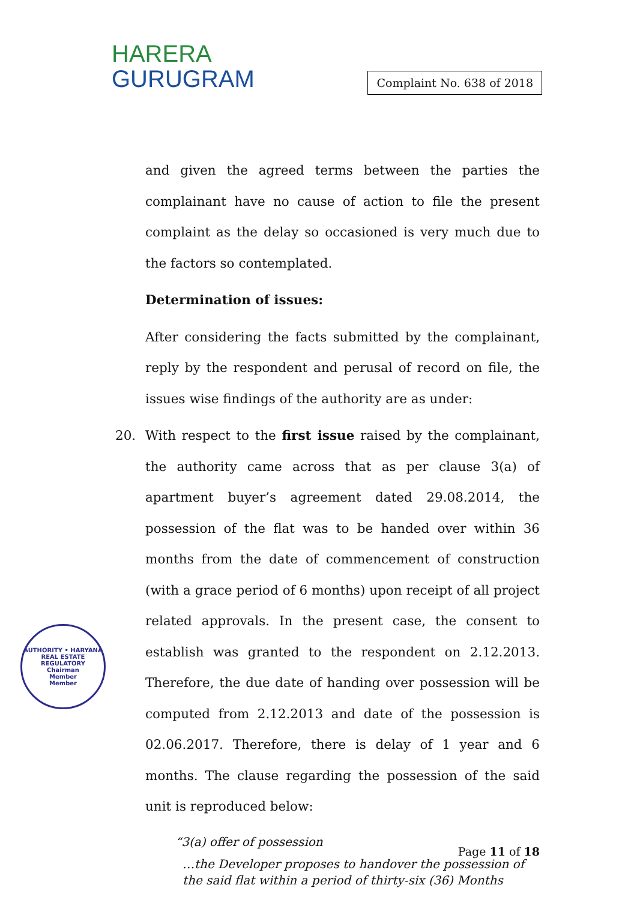HARERA
GURUGRAM
Complaint No. 638 of 2018
and given the agreed terms between the parties the complainant have no cause of action to file the present complaint as the delay so occasioned is very much due to the factors so contemplated.
Determination of issues:
After considering the facts submitted by the complainant, reply by the respondent and perusal of record on file, the issues wise findings of the authority are as under:
20. With respect to the first issue raised by the complainant, the authority came across that as per clause 3(a) of apartment buyer’s agreement dated 29.08.2014, the possession of the flat was to be handed over within 36 months from the date of commencement of construction (with a grace period of 6 months) upon receipt of all project related approvals. In the present case, the consent to establish was granted to the respondent on 2.12.2013. Therefore, the due date of handing over possession will be computed from 2.12.2013 and date of the possession is 02.06.2017. Therefore, there is delay of 1 year and 6 months. The clause regarding the possession of the said unit is reproduced below:
“3(a) offer of possession
…the Developer proposes to handover the possession of the said flat within a period of thirty-six (36) Months
AUTHORITY • HARYANA REAL ESTATE REGULATORY
Chairman
Member
Member
Page 11 of 18